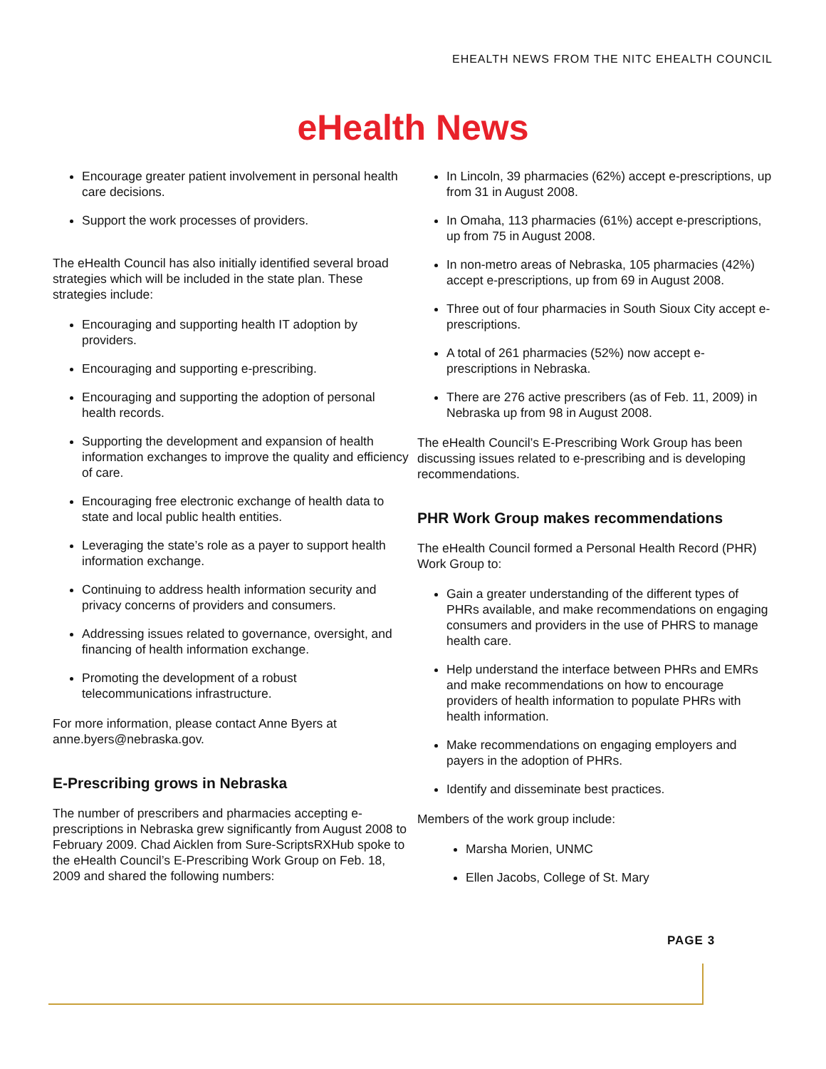EHEALTH NEWS FROM THE NITC EHEALTH COUNCIL
eHealth News
Encourage greater patient involvement in personal health care decisions.
Support the work processes of providers.
The eHealth Council has also initially identified several broad strategies which will be included in the state plan. These strategies include:
Encouraging and supporting health IT adoption by providers.
Encouraging and supporting e-prescribing.
Encouraging and supporting the adoption of personal health records.
Supporting the development and expansion of health information exchanges to improve the quality and efficiency of care.
Encouraging free electronic exchange of health data to state and local public health entities.
Leveraging the state’s role as a payer to support health information exchange.
Continuing to address health information security and privacy concerns of providers and consumers.
Addressing issues related to governance, oversight, and financing of health information exchange.
Promoting the development of a robust telecommunications infrastructure.
For more information, please contact Anne Byers at anne.byers@nebraska.gov.
E-Prescribing grows in Nebraska
The number of prescribers and pharmacies accepting e-prescriptions in Nebraska grew significantly from August 2008 to February 2009. Chad Aicklen from Sure-ScriptsRXHub spoke to the eHealth Council’s E-Prescribing Work Group on Feb. 18, 2009 and shared the following numbers:
In Lincoln, 39 pharmacies (62%) accept e-prescriptions, up from 31 in August 2008.
In Omaha, 113 pharmacies (61%) accept e-prescriptions, up from 75 in August 2008.
In non-metro areas of Nebraska, 105 pharmacies (42%) accept e-prescriptions, up from 69 in August 2008.
Three out of four pharmacies in South Sioux City accept e-prescriptions.
A total of 261 pharmacies (52%) now accept e-prescriptions in Nebraska.
There are 276 active prescribers (as of Feb. 11, 2009) in Nebraska up from 98 in August 2008.
The eHealth Council’s E-Prescribing Work Group has been discussing issues related to e-prescribing and is developing recommendations.
PHR Work Group makes recommendations
The eHealth Council formed a Personal Health Record (PHR) Work Group to:
Gain a greater understanding of the different types of PHRs available, and make recommendations on engaging consumers and providers in the use of PHRS to manage health care.
Help understand the interface between PHRs and EMRs and make recommendations on how to encourage providers of health information to populate PHRs with health information.
Make recommendations on engaging employers and payers in the adoption of PHRs.
Identify and disseminate best practices.
Members of the work group include:
Marsha Morien, UNMC
Ellen Jacobs, College of St. Mary
PAGE 3